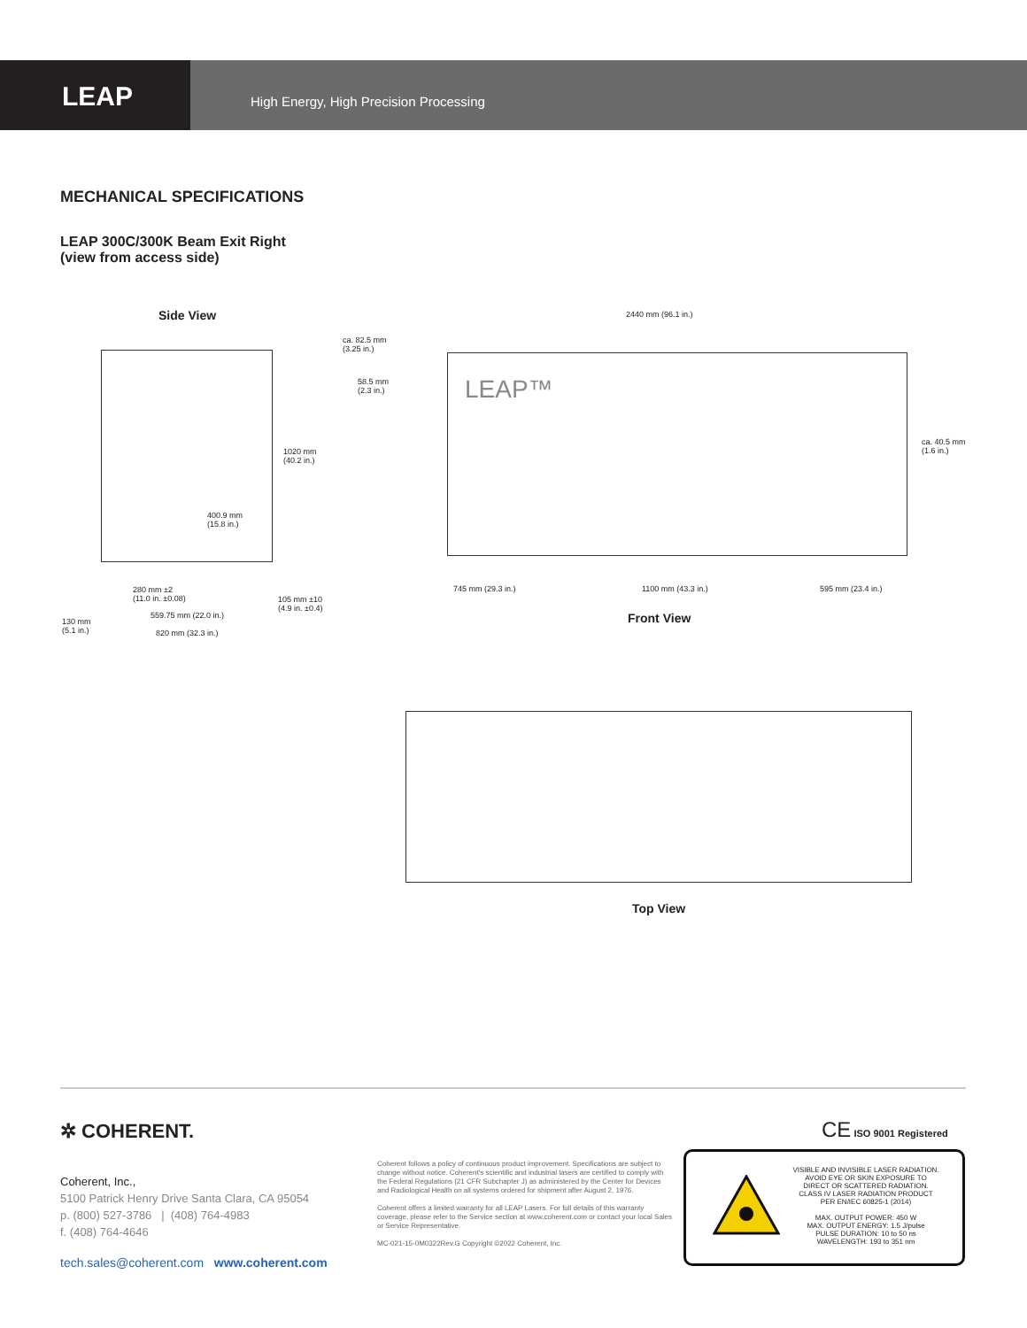LEAP
High Energy, High Precision Processing
MECHANICAL SPECIFICATIONS
LEAP 300C/300K Beam Exit Right
(view from access side)
Side View
1020 mm
(40.2 in.)
400.9 mm
(15.8 in.)
280 mm ±2
(11.0 in. ±0.08)
105 mm ±10
(4.9 in. ±0.4)
559.75 mm (22.0 in.)
130 mm
(5.1 in.)
820 mm (32.3 in.)
2440 mm (96.1 in.)
ca. 82.5 mm
(3.25 in.)
58.5 mm
(2.3 in.)
ca. 40.5 mm
(1.6 in.)
LEAP™
745 mm (29.3 in.) 1100 mm (43.3 in.) 595 mm (23.4 in.)
Front View
Top View
✲ COHERENT. CE ISO 9001 Registered
Coherent, Inc.,
5100 Patrick Henry Drive Santa Clara, CA 95054
p. (800) 527-3786 | (408) 764-4983
f. (408) 764-4646
tech.sales@coherent.com www.coherent.com
Coherent follows a policy of continuous product improvement. Specifications are subject to change without notice. Coherent's scientific and industrial lasers are certified to comply with the Federal Regulations (21 CFR Subchapter J) as administered by the Center for Devices and Radiological Health on all systems ordered for shipment after August 2, 1976.
Coherent offers a limited warranty for all LEAP Lasers. For full details of this warranty coverage, please refer to the Service section at www.coherent.com or contact your local Sales or Service Representative.
MC-021-15-0M0322Rev.G Copyright ©2022 Coherent, Inc.
VISIBLE AND INVISIBLE LASER RADIATION.
AVOID EYE OR SKIN EXPOSURE TO
DIRECT OR SCATTERED RADIATION.
CLASS IV LASER RADIATION PRODUCT
PER EN/IEC 60825-1 (2014)
MAX. OUTPUT POWER: 450 W
MAX. OUTPUT ENERGY: 1.5 J/pulse
PULSE DURATION: 10 to 50 ns
WAVELENGTH: 193 to 351 nm